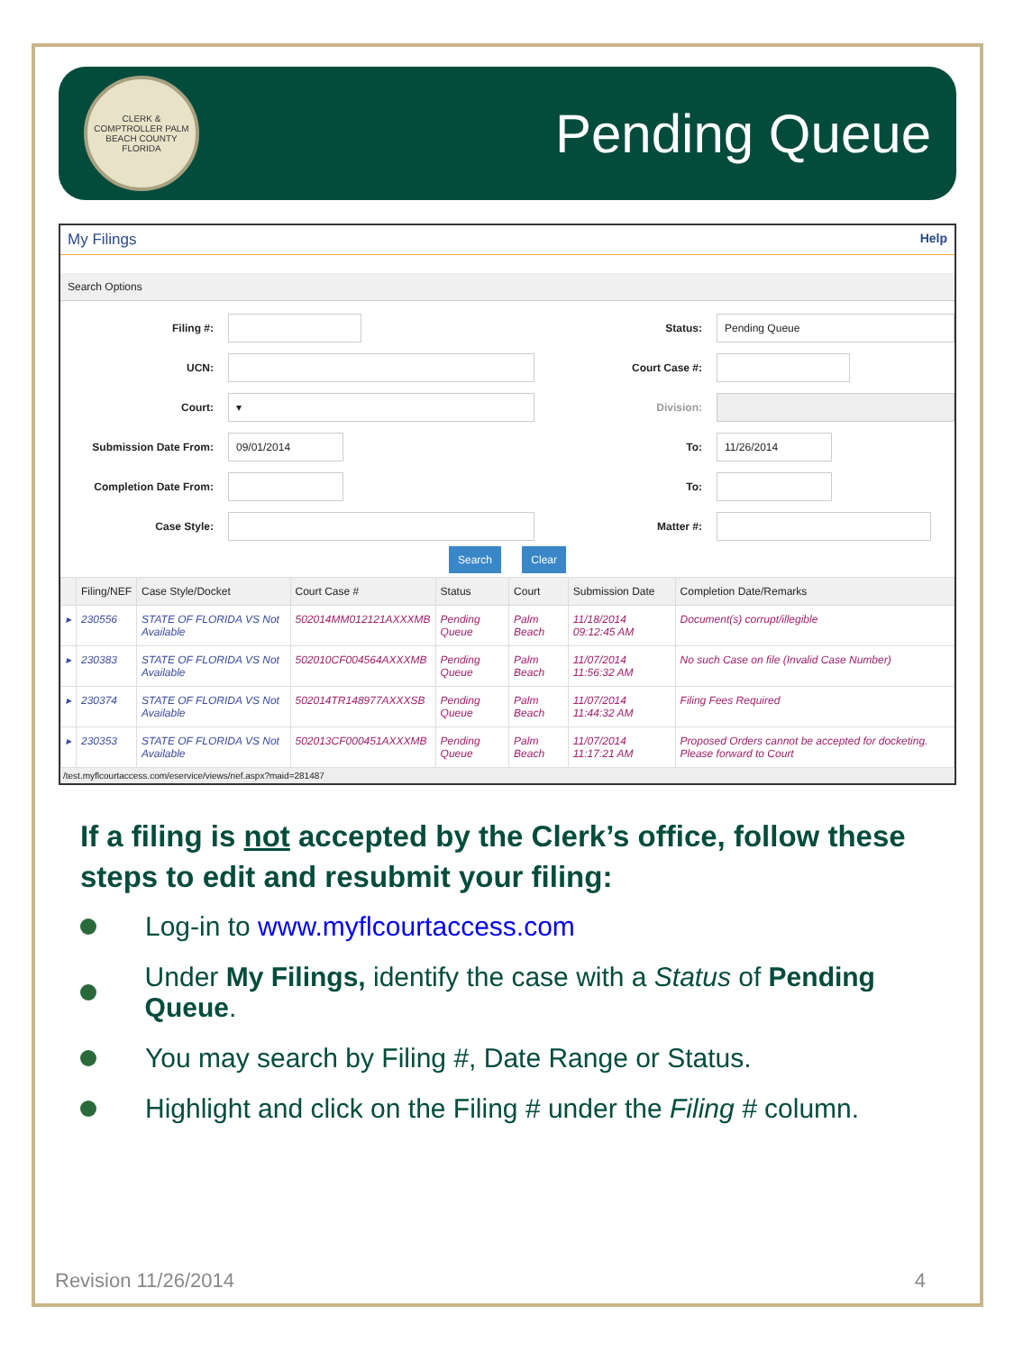CLERK & COMPTROLLER PALM BEACH COUNTY FLORIDA
Pending Queue
My Filings Help
Search Options
Filing #:
Status:
Pending Queue
UCN:
Court Case #:
Court:
▾
Division:
Submission Date From:
09/01/2014
To:
11/26/2014
Completion Date From:
To:
Case Style:
Matter #:
Search Clear
| | Filing/NEF | Case Style/Docket | Court Case # | Status | Court | Submission Date | Completion Date/Remarks |
| --- | --- | --- | --- | --- | --- | --- | --- |
| ▸ | 230556 | STATE OF FLORIDA VS Not Available | 502014MM012121AXXXMB | Pending Queue | Palm Beach | 11/18/2014 09:12:45 AM | Document(s) corrupt/illegible |
| ▸ | 230383 | STATE OF FLORIDA VS Not Available | 502010CF004564AXXXMB | Pending Queue | Palm Beach | 11/07/2014 11:56:32 AM | No such Case on file (Invalid Case Number) |
| ▸ | 230374 | STATE OF FLORIDA VS Not Available | 502014TR148977AXXXSB | Pending Queue | Palm Beach | 11/07/2014 11:44:32 AM | Filing Fees Required |
| ▸ | 230353 | STATE OF FLORIDA VS Not Available | 502013CF000451AXXXMB | Pending Queue | Palm Beach | 11/07/2014 11:17:21 AM | Proposed Orders cannot be accepted for docketing. Please forward to Court |
/test.myflcourtaccess.com/eservice/views/nef.aspx?maid=281487
If a filing is not accepted by the Clerk’s office, follow these steps to edit and resubmit your filing:
Log-in to www.myflcourtaccess.com
Under My Filings, identify the case with a Status of Pending Queue.
You may search by Filing #, Date Range or Status.
Highlight and click on the Filing # under the Filing # column.
Revision 11/26/2014 4